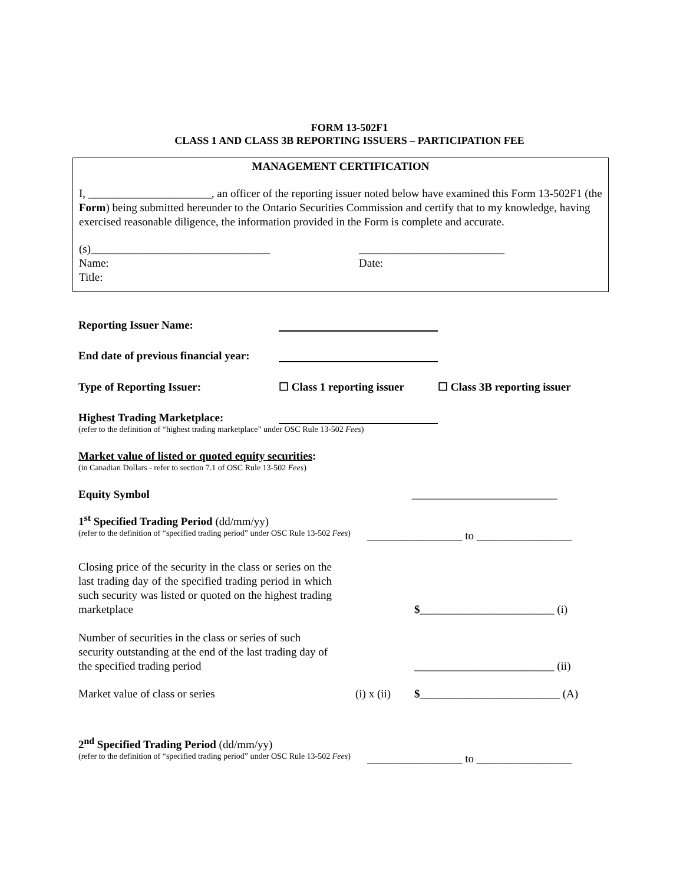FORM 13-502F1
CLASS 1 AND CLASS 3B REPORTING ISSUERS – PARTICIPATION FEE
MANAGEMENT CERTIFICATION
I, ______________________, an officer of the reporting issuer noted below have examined this Form 13-502F1 (the Form) being submitted hereunder to the Ontario Securities Commission and certify that to my knowledge, having exercised reasonable diligence, the information provided in the Form is complete and accurate.
(s)________________________________
Name:
Title:
__________________________
Date:
Reporting Issuer Name:
End date of previous financial year:
Type of Reporting Issuer:
☐ Class 1 reporting issuer ☐ Class 3B reporting issuer
Highest Trading Marketplace:
(refer to the definition of “highest trading marketplace” under OSC Rule 13-502 Fees)
Market value of listed or quoted equity securities:
(in Canadian Dollars - refer to section 7.1 of OSC Rule 13-502 Fees)
Equity Symbol __________________________
1<sup>st</sup> Specified Trading Period (dd/mm/yy)
(refer to the definition of “specified trading period” under OSC Rule 13-502 Fees)
_________________ to _________________
Closing price of the security in the class or series on the last trading day of the specified trading period in which such security was listed or quoted on the highest trading marketplace
$________________________ (i)
Number of securities in the class or series of such security outstanding at the end of the last trading day of the specified trading period
_________________________ (ii)
Market value of class or series (i) x (ii)
$_________________________ (A)
2<sup>nd</sup> Specified Trading Period (dd/mm/yy)
(refer to the definition of “specified trading period” under OSC Rule 13-502 Fees)
_________________ to _________________